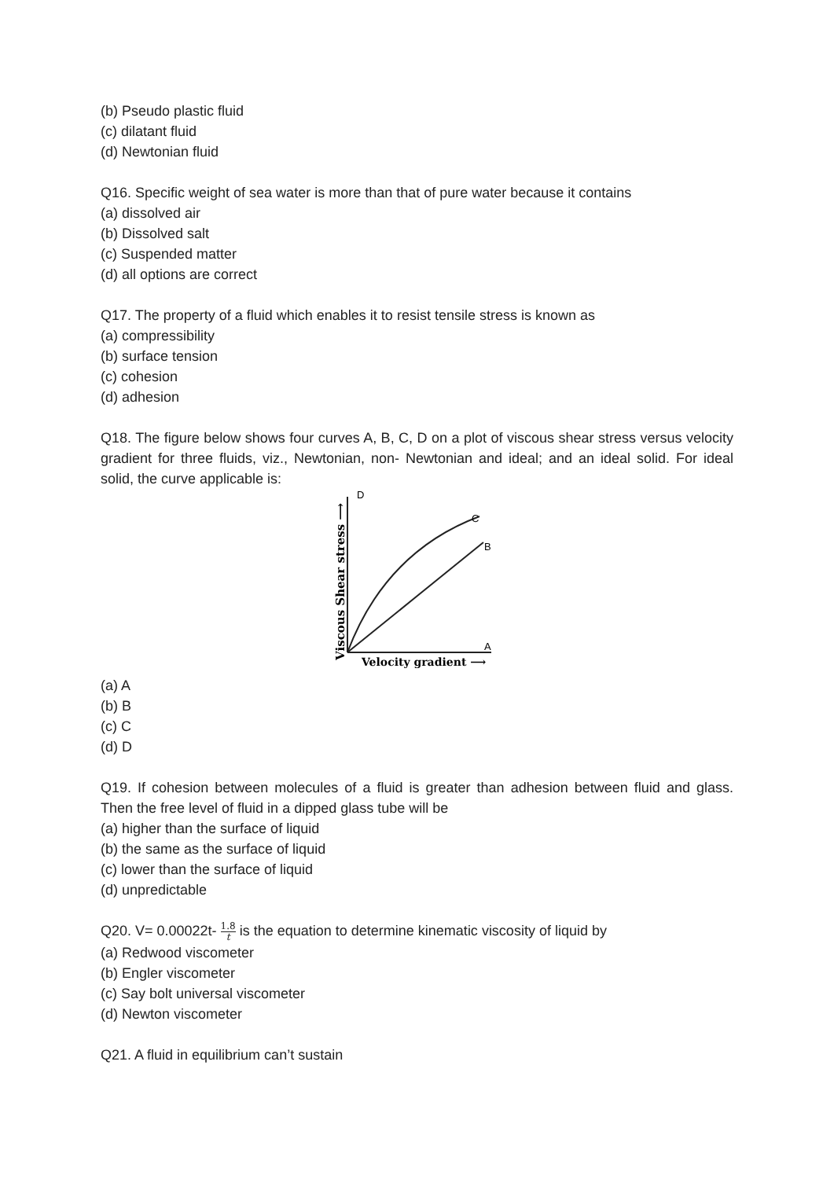(b) Pseudo plastic fluid
(c) dilatant fluid
(d) Newtonian fluid
Q16. Specific weight of sea water is more than that of pure water because it contains
(a) dissolved air
(b) Dissolved salt
(c) Suspended matter
(d) all options are correct
Q17. The property of a fluid which enables it to resist tensile stress is known as
(a) compressibility
(b) surface tension
(c) cohesion
(d) adhesion
Q18. The figure below shows four curves A, B, C, D on a plot of viscous shear stress versus velocity gradient for three fluids, viz., Newtonian, non- Newtonian and ideal; and an ideal solid. For ideal solid, the curve applicable is:
Viscous Shear stress ⟶
D
C
B
A
Velocity gradient ⟶
(a) A
(b) B
(c) C
(d) D
Q19. If cohesion between molecules of a fluid is greater than adhesion between fluid and glass. Then the free level of fluid in a dipped glass tube will be
(a) higher than the surface of liquid
(b) the same as the surface of liquid
(c) lower than the surface of liquid
(d) unpredictable
Q20. V= 0.00022t- 1.8 t is the equation to determine kinematic viscosity of liquid by
(a) Redwood viscometer
(b) Engler viscometer
(c) Say bolt universal viscometer
(d) Newton viscometer
Q21. A fluid in equilibrium can’t sustain